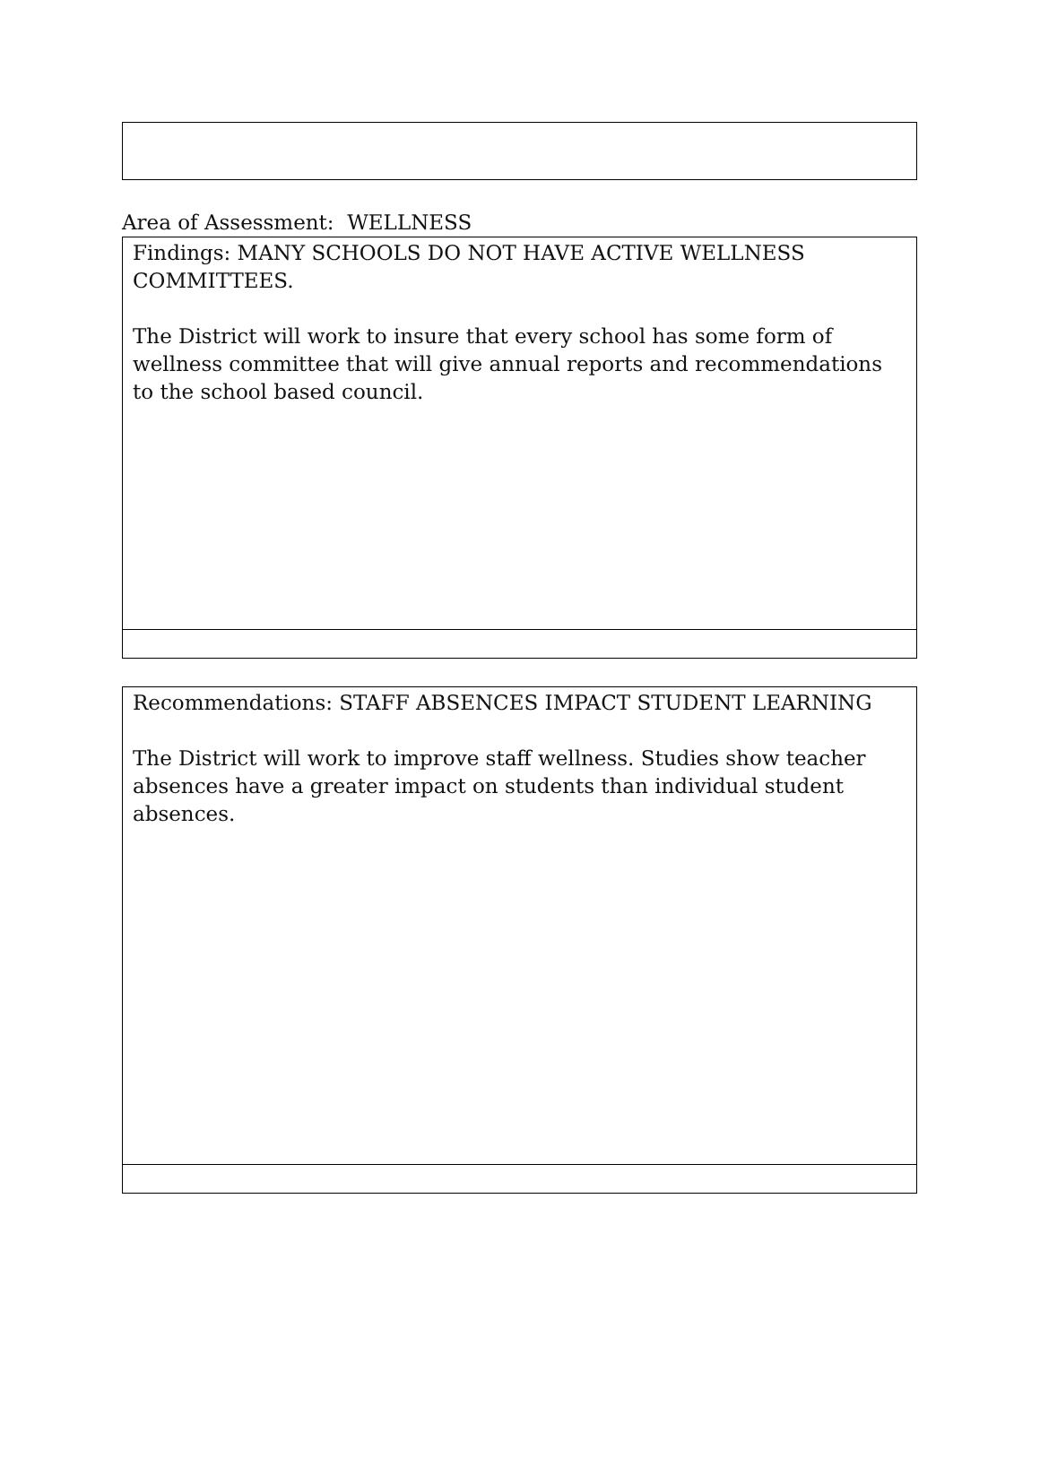Area of Assessment: WELLNESS
Findings: MANY SCHOOLS DO NOT HAVE ACTIVE WELLNESS COMMITTEES.
The District will work to insure that every school has some form of wellness committee that will give annual reports and recommendations to the school based council.
Recommendations: STAFF ABSENCES IMPACT STUDENT LEARNING
The District will work to improve staff wellness. Studies show teacher absences have a greater impact on students than individual student absences.